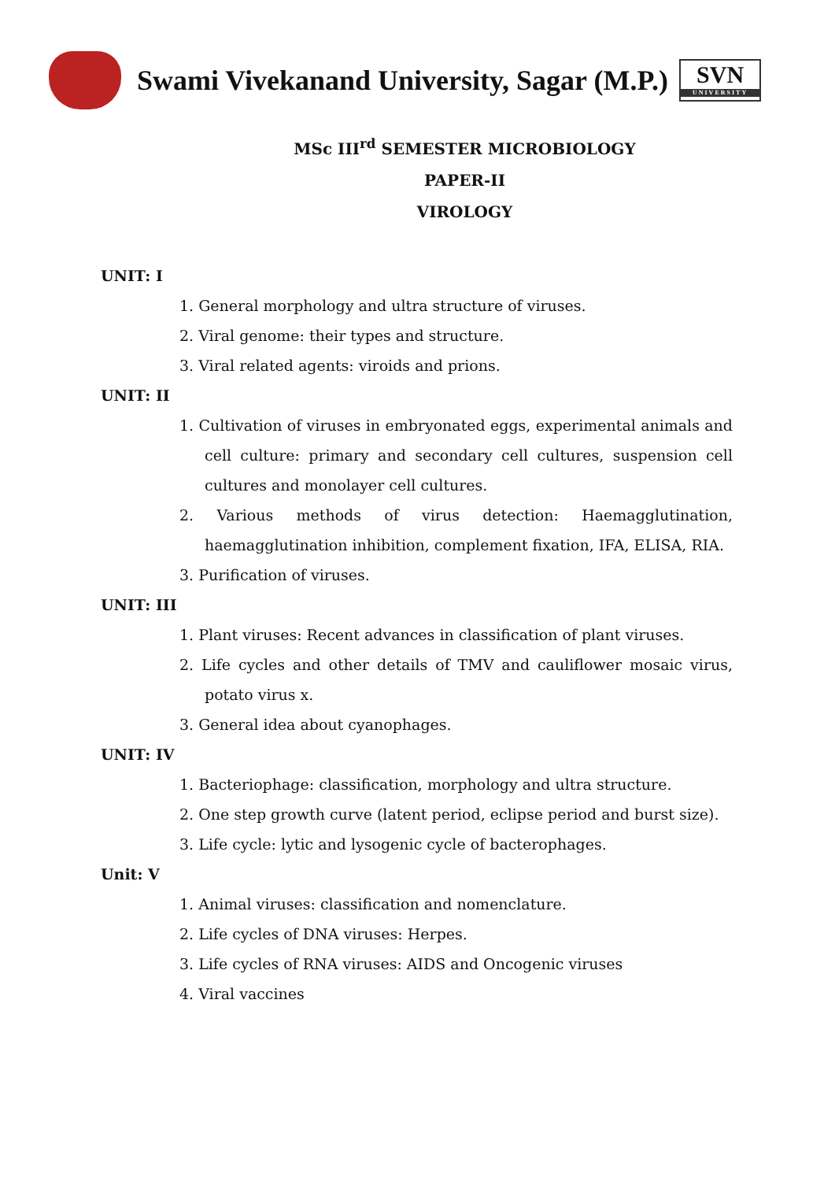Swami Vivekanand University, Sagar (M.P.)
SVN
UNIVERSITY
MSc III<sup>rd</sup> SEMESTER MICROBIOLOGY
PAPER-II
VIROLOGY
UNIT: I
1. General morphology and ultra structure of viruses.
2. Viral genome: their types and structure.
3. Viral related agents: viroids and prions.
UNIT: II
1. Cultivation of viruses in embryonated eggs, experimental animals and cell culture: primary and secondary cell cultures, suspension cell cultures and monolayer cell cultures.
2. Various methods of virus detection: Haemagglutination, haemagglutination inhibition, complement fixation, IFA, ELISA, RIA.
3. Purification of viruses.
UNIT: III
1. Plant viruses: Recent advances in classification of plant viruses.
2. Life cycles and other details of TMV and cauliflower mosaic virus, potato virus x.
3. General idea about cyanophages.
UNIT: IV
1. Bacteriophage: classification, morphology and ultra structure.
2. One step growth curve (latent period, eclipse period and burst size).
3. Life cycle: lytic and lysogenic cycle of bacterophages.
Unit: V
1. Animal viruses: classification and nomenclature.
2. Life cycles of DNA viruses: Herpes.
3. Life cycles of RNA viruses: AIDS and Oncogenic viruses
4. Viral vaccines